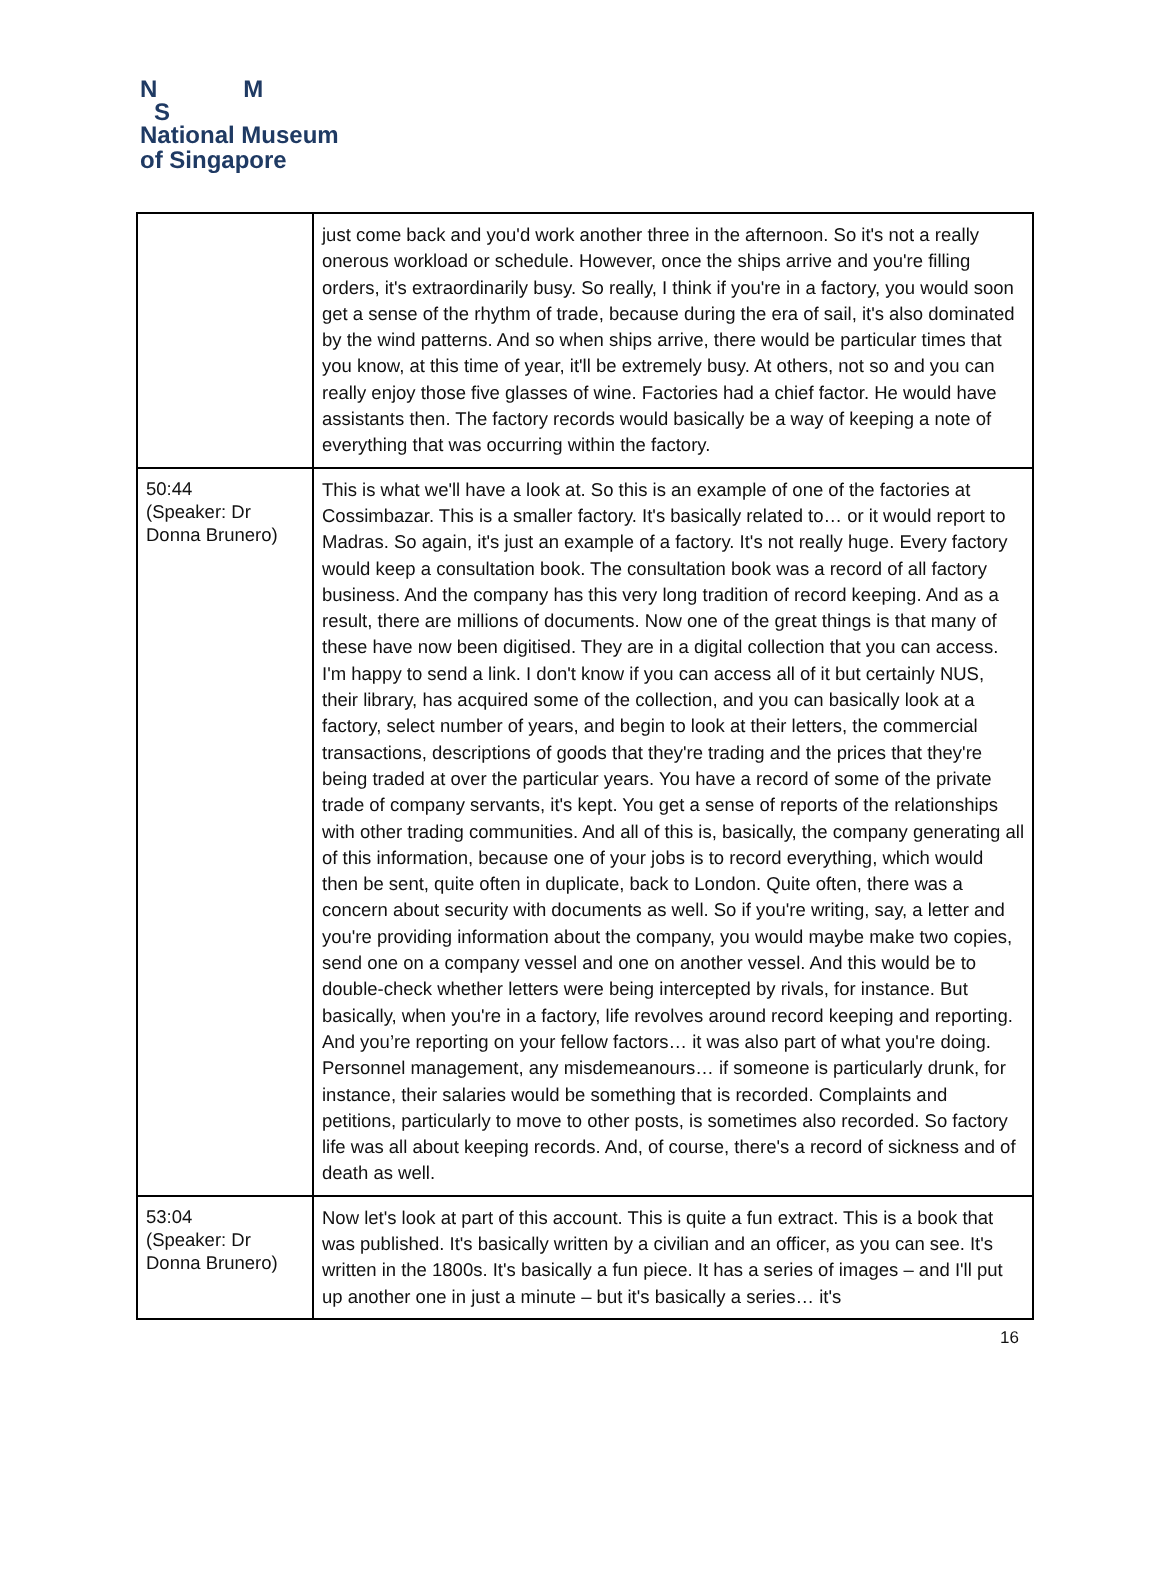N M
S
National Museum
of Singapore
| | just come back and you'd work another three in the afternoon. So it's not a really onerous workload or schedule. However, once the ships arrive and you're filling orders, it's extraordinarily busy. So really, I think if you're in a factory, you would soon get a sense of the rhythm of trade, because during the era of sail, it's also dominated by the wind patterns. And so when ships arrive, there would be particular times that you know, at this time of year, it'll be extremely busy. At others, not so and you can really enjoy those five glasses of wine. Factories had a chief factor. He would have assistants then. The factory records would basically be a way of keeping a note of everything that was occurring within the factory. |
| 50:44 (Speaker: Dr Donna Brunero) | This is what we'll have a look at. So this is an example of one of the factories at Cossimbazar. This is a smaller factory. It's basically related to… or it would report to Madras. So again, it's just an example of a factory. It's not really huge. Every factory would keep a consultation book. The consultation book was a record of all factory business. And the company has this very long tradition of record keeping. And as a result, there are millions of documents. Now one of the great things is that many of these have now been digitised. They are in a digital collection that you can access. I'm happy to send a link. I don't know if you can access all of it but certainly NUS, their library, has acquired some of the collection, and you can basically look at a factory, select number of years, and begin to look at their letters, the commercial transactions, descriptions of goods that they're trading and the prices that they're being traded at over the particular years. You have a record of some of the private trade of company servants, it's kept. You get a sense of reports of the relationships with other trading communities. And all of this is, basically, the company generating all of this information, because one of your jobs is to record everything, which would then be sent, quite often in duplicate, back to London. Quite often, there was a concern about security with documents as well. So if you're writing, say, a letter and you're providing information about the company, you would maybe make two copies, send one on a company vessel and one on another vessel. And this would be to double-check whether letters were being intercepted by rivals, for instance. But basically, when you're in a factory, life revolves around record keeping and reporting. And you’re reporting on your fellow factors… it was also part of what you're doing. Personnel management, any misdemeanours… if someone is particularly drunk, for instance, their salaries would be something that is recorded. Complaints and petitions, particularly to move to other posts, is sometimes also recorded. So factory life was all about keeping records. And, of course, there's a record of sickness and of death as well. |
| 53:04 (Speaker: Dr Donna Brunero) | Now let's look at part of this account. This is quite a fun extract. This is a book that was published. It's basically written by a civilian and an officer, as you can see. It's written in the 1800s. It's basically a fun piece. It has a series of images – and I'll put up another one in just a minute – but it's basically a series… it's |
16